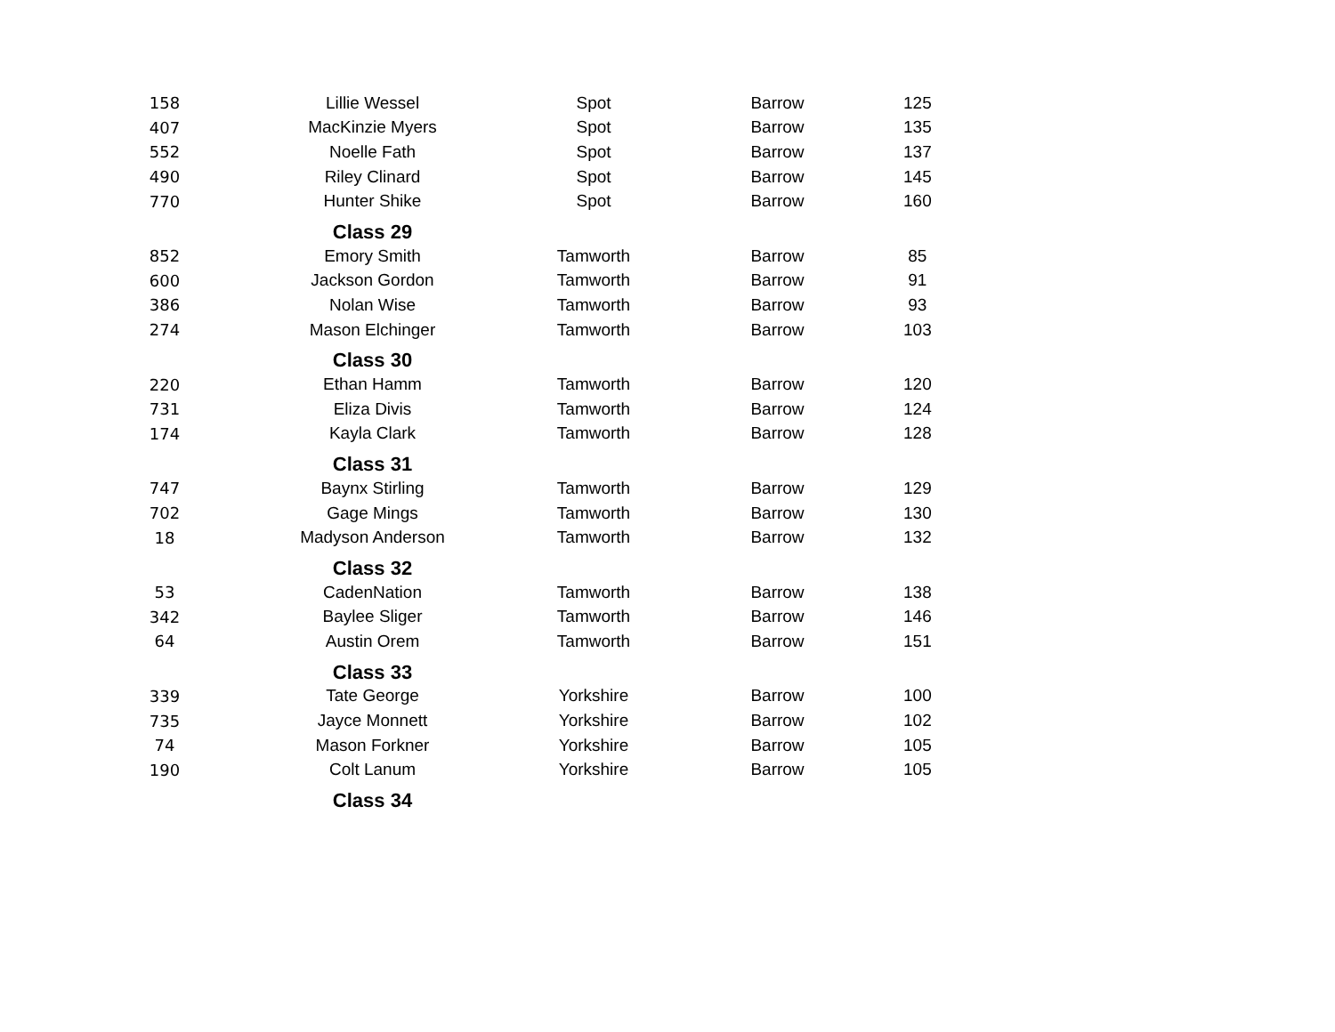| 158 | Lillie Wessel | Spot | Barrow | 125 |
| 407 | MacKinzie Myers | Spot | Barrow | 135 |
| 552 | Noelle Fath | Spot | Barrow | 137 |
| 490 | Riley Clinard | Spot | Barrow | 145 |
| 770 | Hunter Shike | Spot | Barrow | 160 |
| | Class 29 | | | |
| 852 | Emory Smith | Tamworth | Barrow | 85 |
| 600 | Jackson Gordon | Tamworth | Barrow | 91 |
| 386 | Nolan Wise | Tamworth | Barrow | 93 |
| 274 | Mason Elchinger | Tamworth | Barrow | 103 |
| | Class 30 | | | |
| 220 | Ethan Hamm | Tamworth | Barrow | 120 |
| 731 | Eliza Divis | Tamworth | Barrow | 124 |
| 174 | Kayla Clark | Tamworth | Barrow | 128 |
| | Class 31 | | | |
| 747 | Baynx Stirling | Tamworth | Barrow | 129 |
| 702 | Gage Mings | Tamworth | Barrow | 130 |
| 18 | Madyson Anderson | Tamworth | Barrow | 132 |
| | Class 32 | | | |
| 53 | CadenNation | Tamworth | Barrow | 138 |
| 342 | Baylee Sliger | Tamworth | Barrow | 146 |
| 64 | Austin Orem | Tamworth | Barrow | 151 |
| | Class 33 | | | |
| 339 | Tate George | Yorkshire | Barrow | 100 |
| 735 | Jayce Monnett | Yorkshire | Barrow | 102 |
| 74 | Mason Forkner | Yorkshire | Barrow | 105 |
| 190 | Colt Lanum | Yorkshire | Barrow | 105 |
| | Class 34 | | | |